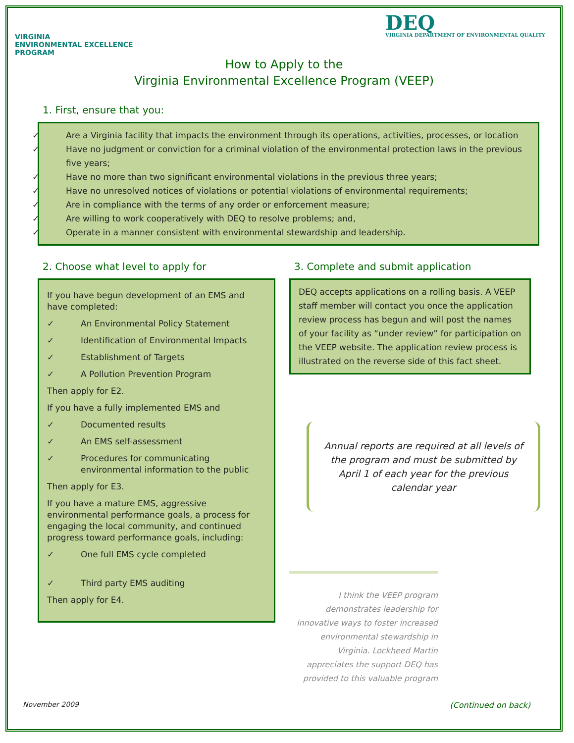VIRGINIA
ENVIRONMENTAL EXCELLENCE
PROGRAM
DEQ
VIRGINIA DEPARTMENT OF ENVIRONMENTAL QUALITY
How to Apply to the
Virginia Environmental Excellence Program (VEEP)
1. First, ensure that you:
✓ Are a Virginia facility that impacts the environment through its operations, activities, processes, or location
✓ Have no judgment or conviction for a criminal violation of the environmental protection laws in the previous five years;
✓ Have no more than two significant environmental violations in the previous three years;
✓ Have no unresolved notices of violations or potential violations of environmental requirements;
✓ Are in compliance with the terms of any order or enforcement measure;
✓ Are willing to work cooperatively with DEQ to resolve problems; and,
✓ Operate in a manner consistent with environmental stewardship and leadership.
2. Choose what level to apply for
If you have begun development of an EMS and have completed:
✓ An Environmental Policy Statement
✓ Identification of Environmental Impacts
✓ Establishment of Targets
✓ A Pollution Prevention Program
Then apply for E2.
If you have a fully implemented EMS and
✓ Documented results
✓ An EMS self-assessment
✓ Procedures for communicating environmental information to the public
Then apply for E3.
If you have a mature EMS, aggressive environmental performance goals, a process for engaging the local community, and continued progress toward performance goals, including:
✓ One full EMS cycle completed
✓ Third party EMS auditing
Then apply for E4.
3. Complete and submit application
DEQ accepts applications on a rolling basis. A VEEP staff member will contact you once the application review process has begun and will post the names of your facility as “under review” for participation on the VEEP website. The application review process is illustrated on the reverse side of this fact sheet.
Annual reports are required at all levels of the program and must be submitted by April 1 of each year for the previous calendar year
I think the VEEP program demonstrates leadership for innovative ways to foster increased environmental stewardship in Virginia. Lockheed Martin appreciates the support DEQ has provided to this valuable program
November 2009 (Continued on back)